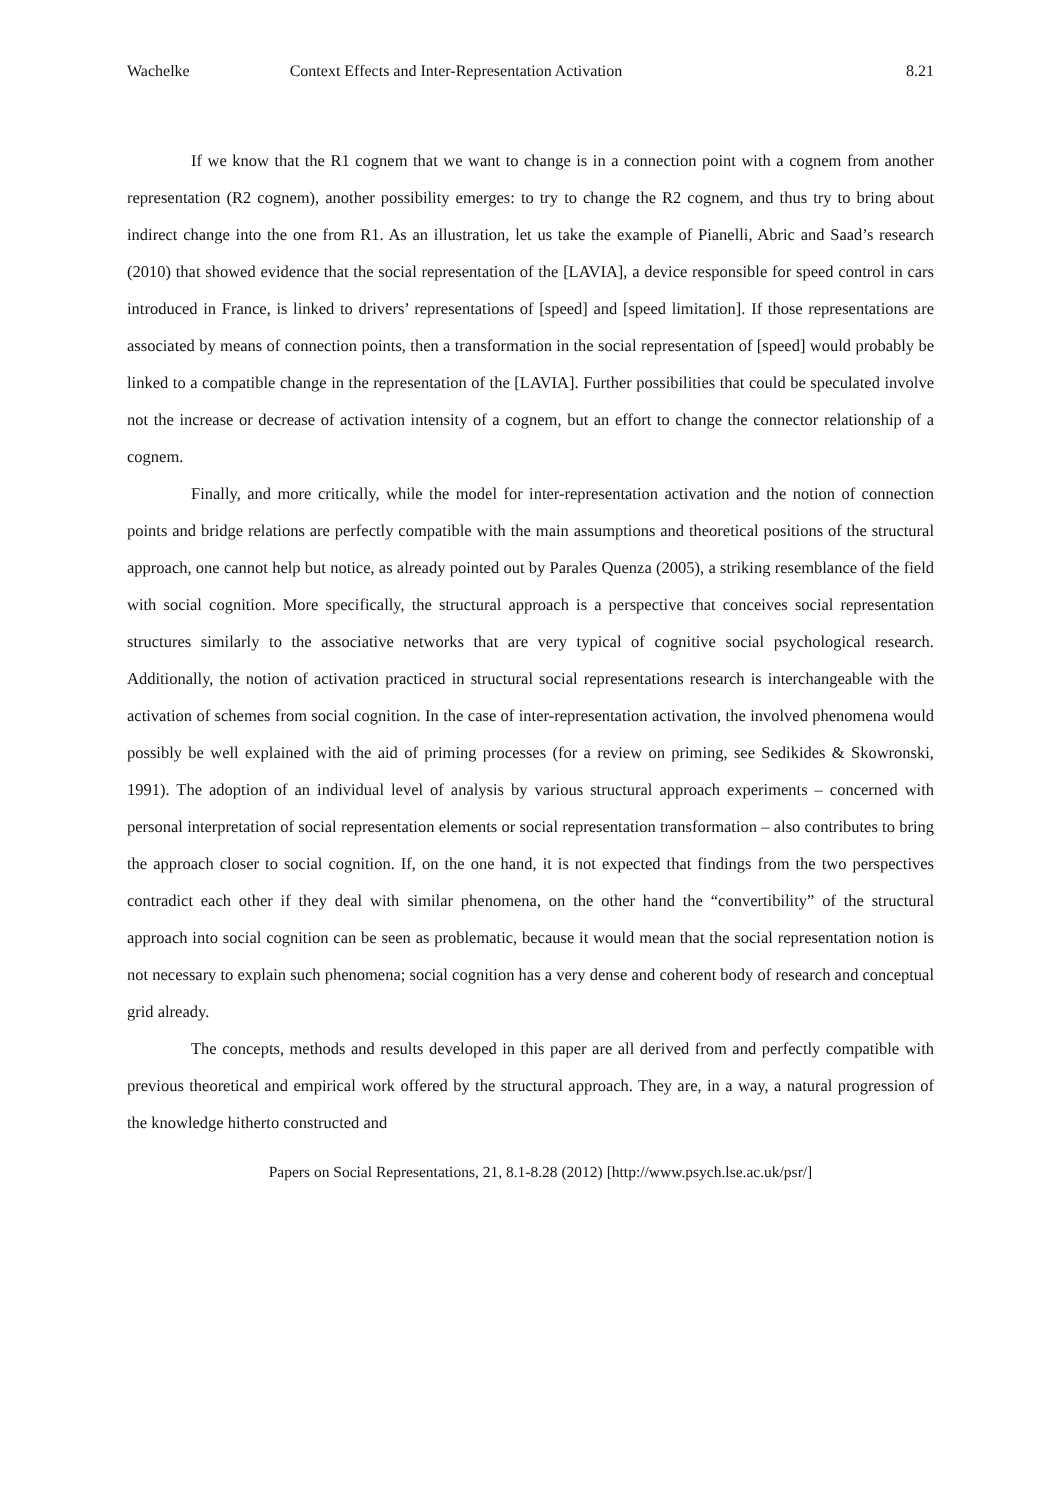Wachelke Context Effects and Inter-Representation Activation 8.21
If we know that the R1 cognem that we want to change is in a connection point with a cognem from another representation (R2 cognem), another possibility emerges: to try to change the R2 cognem, and thus try to bring about indirect change into the one from R1. As an illustration, let us take the example of Pianelli, Abric and Saad’s research (2010) that showed evidence that the social representation of the [LAVIA], a device responsible for speed control in cars introduced in France, is linked to drivers’ representations of [speed] and [speed limitation]. If those representations are associated by means of connection points, then a transformation in the social representation of [speed] would probably be linked to a compatible change in the representation of the [LAVIA]. Further possibilities that could be speculated involve not the increase or decrease of activation intensity of a cognem, but an effort to change the connector relationship of a cognem.
Finally, and more critically, while the model for inter-representation activation and the notion of connection points and bridge relations are perfectly compatible with the main assumptions and theoretical positions of the structural approach, one cannot help but notice, as already pointed out by Parales Quenza (2005), a striking resemblance of the field with social cognition. More specifically, the structural approach is a perspective that conceives social representation structures similarly to the associative networks that are very typical of cognitive social psychological research. Additionally, the notion of activation practiced in structural social representations research is interchangeable with the activation of schemes from social cognition. In the case of inter-representation activation, the involved phenomena would possibly be well explained with the aid of priming processes (for a review on priming, see Sedikides & Skowronski, 1991). The adoption of an individual level of analysis by various structural approach experiments – concerned with personal interpretation of social representation elements or social representation transformation – also contributes to bring the approach closer to social cognition. If, on the one hand, it is not expected that findings from the two perspectives contradict each other if they deal with similar phenomena, on the other hand the “convertibility” of the structural approach into social cognition can be seen as problematic, because it would mean that the social representation notion is not necessary to explain such phenomena; social cognition has a very dense and coherent body of research and conceptual grid already.
The concepts, methods and results developed in this paper are all derived from and perfectly compatible with previous theoretical and empirical work offered by the structural approach. They are, in a way, a natural progression of the knowledge hitherto constructed and
Papers on Social Representations, 21, 8.1-8.28 (2012) [http://www.psych.lse.ac.uk/psr/]